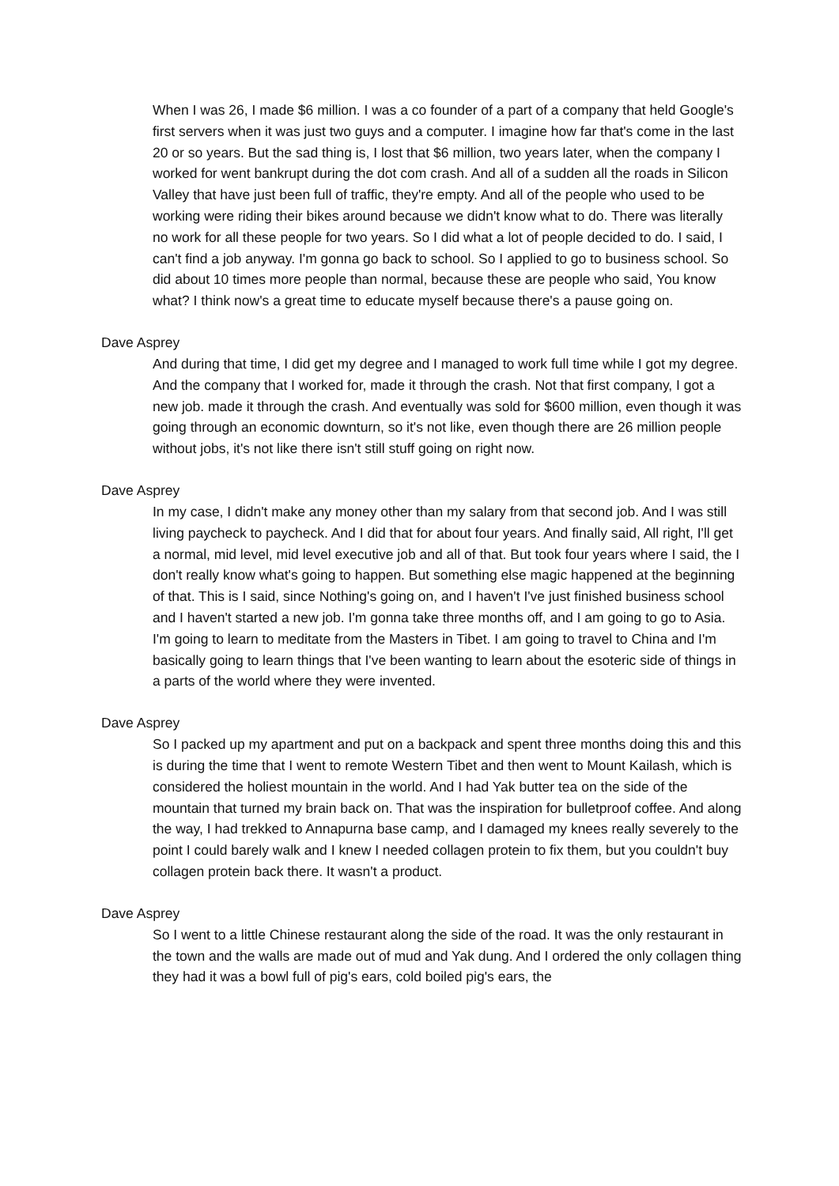When I was 26, I made $6 million. I was a co founder of a part of a company that held Google's first servers when it was just two guys and a computer. I imagine how far that's come in the last 20 or so years. But the sad thing is, I lost that $6 million, two years later, when the company I worked for went bankrupt during the dot com crash. And all of a sudden all the roads in Silicon Valley that have just been full of traffic, they're empty. And all of the people who used to be working were riding their bikes around because we didn't know what to do. There was literally no work for all these people for two years. So I did what a lot of people decided to do. I said, I can't find a job anyway. I'm gonna go back to school. So I applied to go to business school. So did about 10 times more people than normal, because these are people who said, You know what? I think now's a great time to educate myself because there's a pause going on.
Dave Asprey
And during that time, I did get my degree and I managed to work full time while I got my degree. And the company that I worked for, made it through the crash. Not that first company, I got a new job. made it through the crash. And eventually was sold for $600 million, even though it was going through an economic downturn, so it's not like, even though there are 26 million people without jobs, it's not like there isn't still stuff going on right now.
Dave Asprey
In my case, I didn't make any money other than my salary from that second job. And I was still living paycheck to paycheck. And I did that for about four years. And finally said, All right, I'll get a normal, mid level, mid level executive job and all of that. But took four years where I said, the I don't really know what's going to happen. But something else magic happened at the beginning of that. This is I said, since Nothing's going on, and I haven't I've just finished business school and I haven't started a new job. I'm gonna take three months off, and I am going to go to Asia. I'm going to learn to meditate from the Masters in Tibet. I am going to travel to China and I'm basically going to learn things that I've been wanting to learn about the esoteric side of things in a parts of the world where they were invented.
Dave Asprey
So I packed up my apartment and put on a backpack and spent three months doing this and this is during the time that I went to remote Western Tibet and then went to Mount Kailash, which is considered the holiest mountain in the world. And I had Yak butter tea on the side of the mountain that turned my brain back on. That was the inspiration for bulletproof coffee. And along the way, I had trekked to Annapurna base camp, and I damaged my knees really severely to the point I could barely walk and I knew I needed collagen protein to fix them, but you couldn't buy collagen protein back there. It wasn't a product.
Dave Asprey
So I went to a little Chinese restaurant along the side of the road. It was the only restaurant in the town and the walls are made out of mud and Yak dung. And I ordered the only collagen thing they had it was a bowl full of pig's ears, cold boiled pig's ears, the